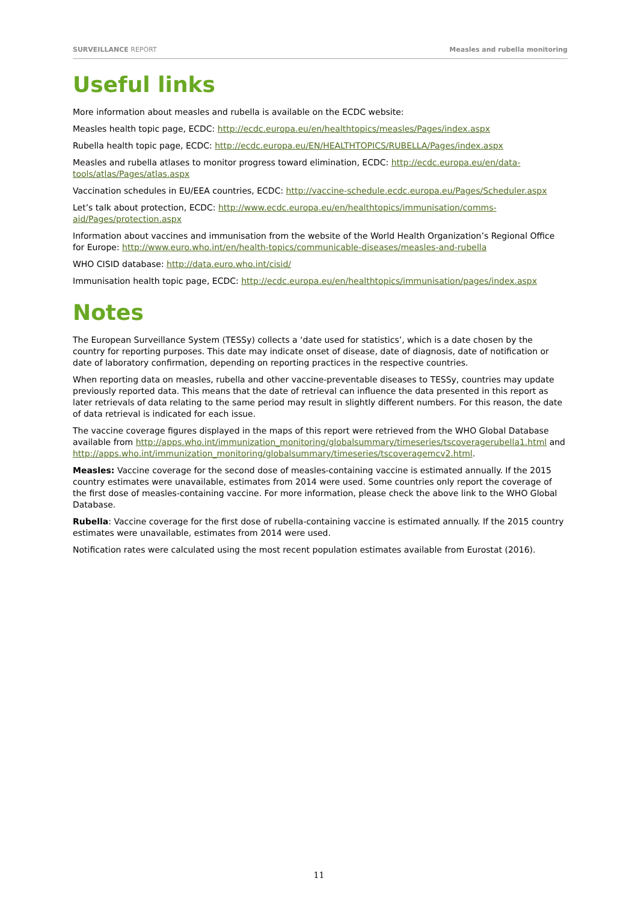SURVEILLANCE REPORT Measles and rubella monitoring
Useful links
More information about measles and rubella is available on the ECDC website:
Measles health topic page, ECDC: http://ecdc.europa.eu/en/healthtopics/measles/Pages/index.aspx
Rubella health topic page, ECDC: http://ecdc.europa.eu/EN/HEALTHTOPICS/RUBELLA/Pages/index.aspx
Measles and rubella atlases to monitor progress toward elimination, ECDC: http://ecdc.europa.eu/en/data-tools/atlas/Pages/atlas.aspx
Vaccination schedules in EU/EEA countries, ECDC: http://vaccine-schedule.ecdc.europa.eu/Pages/Scheduler.aspx
Let’s talk about protection, ECDC: http://www.ecdc.europa.eu/en/healthtopics/immunisation/comms-aid/Pages/protection.aspx
Information about vaccines and immunisation from the website of the World Health Organization’s Regional Office for Europe: http://www.euro.who.int/en/health-topics/communicable-diseases/measles-and-rubella
WHO CISID database: http://data.euro.who.int/cisid/
Immunisation health topic page, ECDC: http://ecdc.europa.eu/en/healthtopics/immunisation/pages/index.aspx
Notes
The European Surveillance System (TESSy) collects a ‘date used for statistics’, which is a date chosen by the country for reporting purposes. This date may indicate onset of disease, date of diagnosis, date of notification or date of laboratory confirmation, depending on reporting practices in the respective countries.
When reporting data on measles, rubella and other vaccine-preventable diseases to TESSy, countries may update previously reported data. This means that the date of retrieval can influence the data presented in this report as later retrievals of data relating to the same period may result in slightly different numbers. For this reason, the date of data retrieval is indicated for each issue.
The vaccine coverage figures displayed in the maps of this report were retrieved from the WHO Global Database available from http://apps.who.int/immunization_monitoring/globalsummary/timeseries/tscoveragerubella1.html and http://apps.who.int/immunization_monitoring/globalsummary/timeseries/tscoveragemcv2.html.
Measles: Vaccine coverage for the second dose of measles-containing vaccine is estimated annually. If the 2015 country estimates were unavailable, estimates from 2014 were used. Some countries only report the coverage of the first dose of measles-containing vaccine. For more information, please check the above link to the WHO Global Database.
Rubella: Vaccine coverage for the first dose of rubella-containing vaccine is estimated annually. If the 2015 country estimates were unavailable, estimates from 2014 were used.
Notification rates were calculated using the most recent population estimates available from Eurostat (2016).
11